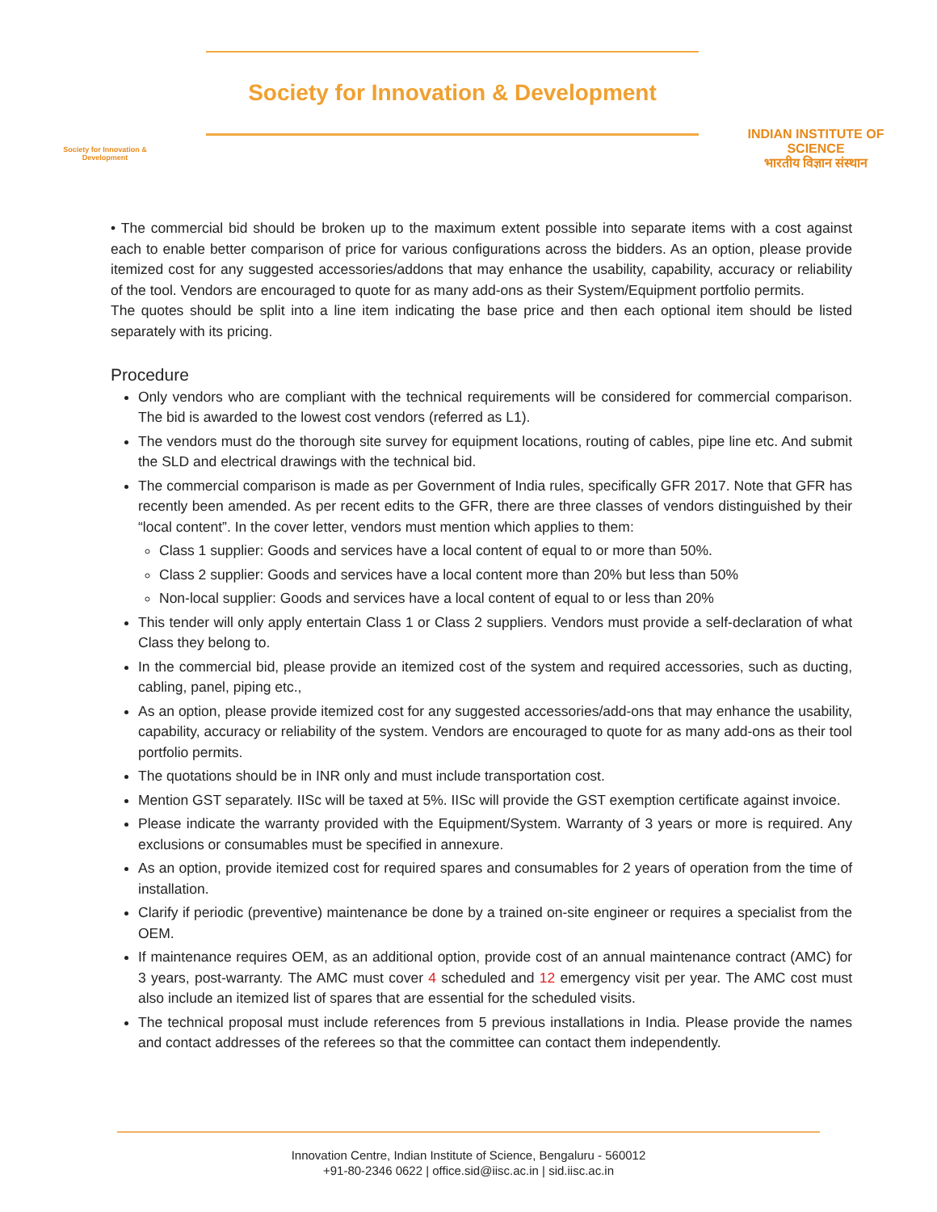Society for Innovation & Development
Society for Innovation & Development
INDIAN INSTITUTE OF SCIENCE
भारतीय विज्ञान संस्थान
• The commercial bid should be broken up to the maximum extent possible into separate items with a cost against each to enable better comparison of price for various configurations across the bidders. As an option, please provide itemized cost for any suggested accessories/addons that may enhance the usability, capability, accuracy or reliability of the tool. Vendors are encouraged to quote for as many add-ons as their System/Equipment portfolio permits.
The quotes should be split into a line item indicating the base price and then each optional item should be listed separately with its pricing.
Procedure
Only vendors who are compliant with the technical requirements will be considered for commercial comparison. The bid is awarded to the lowest cost vendors (referred as L1).
The vendors must do the thorough site survey for equipment locations, routing of cables, pipe line etc. And submit the SLD and electrical drawings with the technical bid.
The commercial comparison is made as per Government of India rules, specifically GFR 2017. Note that GFR has recently been amended. As per recent edits to the GFR, there are three classes of vendors distinguished by their “local content”. In the cover letter, vendors must mention which applies to them:
Class 1 supplier: Goods and services have a local content of equal to or more than 50%.
Class 2 supplier: Goods and services have a local content more than 20% but less than 50%
Non-local supplier: Goods and services have a local content of equal to or less than 20%
This tender will only apply entertain Class 1 or Class 2 suppliers. Vendors must provide a self-declaration of what Class they belong to.
In the commercial bid, please provide an itemized cost of the system and required accessories, such as ducting, cabling, panel, piping etc.,
As an option, please provide itemized cost for any suggested accessories/add-ons that may enhance the usability, capability, accuracy or reliability of the system. Vendors are encouraged to quote for as many add-ons as their tool portfolio permits.
The quotations should be in INR only and must include transportation cost.
Mention GST separately. IISc will be taxed at 5%. IISc will provide the GST exemption certificate against invoice.
Please indicate the warranty provided with the Equipment/System. Warranty of 3 years or more is required. Any exclusions or consumables must be specified in annexure.
As an option, provide itemized cost for required spares and consumables for 2 years of operation from the time of installation.
Clarify if periodic (preventive) maintenance be done by a trained on-site engineer or requires a specialist from the OEM.
If maintenance requires OEM, as an additional option, provide cost of an annual maintenance contract (AMC) for 3 years, post-warranty. The AMC must cover 4 scheduled and 12 emergency visit per year. The AMC cost must also include an itemized list of spares that are essential for the scheduled visits.
The technical proposal must include references from 5 previous installations in India. Please provide the names and contact addresses of the referees so that the committee can contact them independently.
Innovation Centre, Indian Institute of Science, Bengaluru - 560012
+91-80-2346 0622 | office.sid@iisc.ac.in | sid.iisc.ac.in